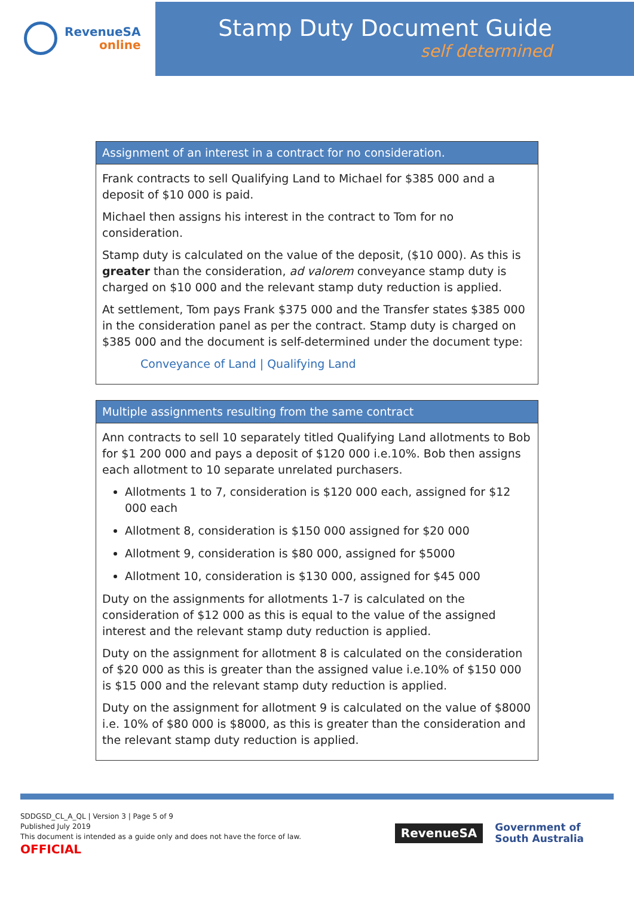RevenueSA
online
Stamp Duty Document Guide
self determined
| Assignment of an interest in a contract for no consideration. |
| --- |
| Frank contracts to sell Qualifying Land to Michael for $385 000 and a deposit of $10 000 is paid. Michael then assigns his interest in the contract to Tom for no consideration. Stamp duty is calculated on the value of the deposit, ($10 000). As this is greater than the consideration, ad valorem conveyance stamp duty is charged on $10 000 and the relevant stamp duty reduction is applied. At settlement, Tom pays Frank $375 000 and the Transfer states $385 000 in the consideration panel as per the contract. Stamp duty is charged on $385 000 and the document is self-determined under the document type: Conveyance of Land / Qualifying Land |
| Multiple assignments resulting from the same contract |
| --- |
| Ann contracts to sell 10 separately titled Qualifying Land allotments to Bob for $1 200 000 and pays a deposit of $120 000 i.e.10%. Bob then assigns each allotment to 10 separate unrelated purchasers. Allotments 1 to 7, consideration is $120 000 each, assigned for $12 000 each Allotment 8, consideration is $150 000 assigned for $20 000 Allotment 9, consideration is $80 000, assigned for $5000 Allotment 10, consideration is $130 000, assigned for $45 000 Duty on the assignments for allotments 1-7 is calculated on the consideration of $12 000 as this is equal to the value of the assigned interest and the relevant stamp duty reduction is applied. Duty on the assignment for allotment 8 is calculated on the consideration of $20 000 as this is greater than the assigned value i.e.10% of $150 000 is $15 000 and the relevant stamp duty reduction is applied. Duty on the assignment for allotment 9 is calculated on the value of $8000 i.e. 10% of $80 000 is $8000, as this is greater than the consideration and the relevant stamp duty reduction is applied. |
SDDGSD_CL_A_QL | Version 3 | Page 5 of 9
Published July 2019
This document is intended as a guide only and does not have the force of law.
OFFICIAL
RevenueSA
Government of
South Australia